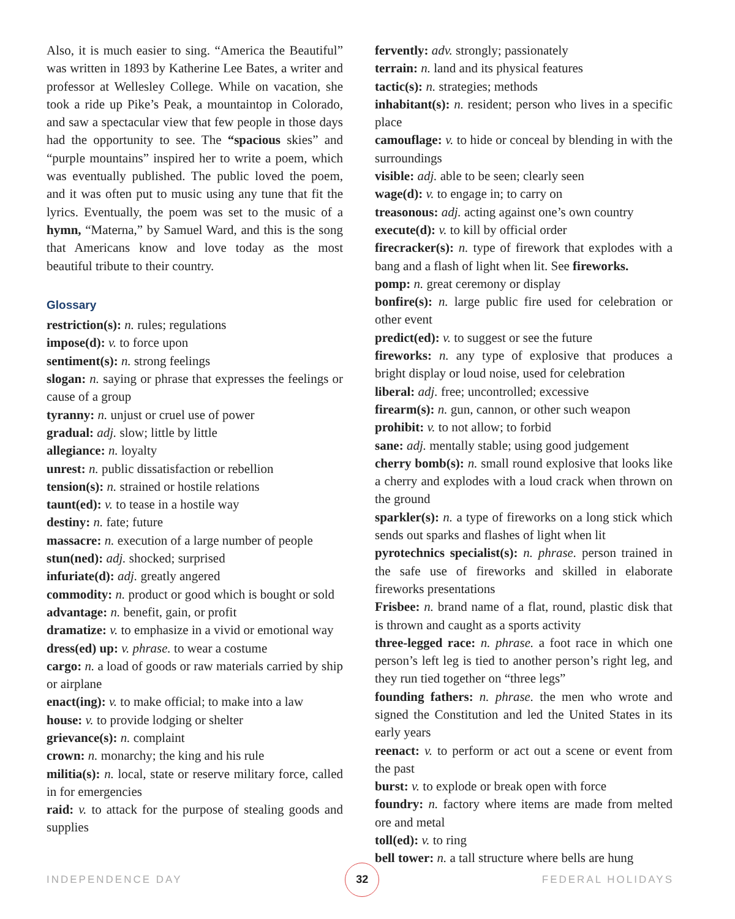Also, it is much easier to sing. “America the Beautiful” was written in 1893 by Katherine Lee Bates, a writer and professor at Wellesley College. While on vacation, she took a ride up Pike’s Peak, a mountaintop in Colorado, and saw a spectacular view that few people in those days had the opportunity to see. The “spacious skies” and “purple mountains” inspired her to write a poem, which was eventually published. The public loved the poem, and it was often put to music using any tune that fit the lyrics. Eventually, the poem was set to the music of a hymn, “Materna,” by Samuel Ward, and this is the song that Americans know and love today as the most beautiful tribute to their country.
Glossary
restriction(s): n. rules; regulations
impose(d): v. to force upon
sentiment(s): n. strong feelings
slogan: n. saying or phrase that expresses the feelings or cause of a group
tyranny: n. unjust or cruel use of power
gradual: adj. slow; little by little
allegiance: n. loyalty
unrest: n. public dissatisfaction or rebellion
tension(s): n. strained or hostile relations
taunt(ed): v. to tease in a hostile way
destiny: n. fate; future
massacre: n. execution of a large number of people
stun(ned): adj. shocked; surprised
infuriate(d): adj. greatly angered
commodity: n. product or good which is bought or sold
advantage: n. benefit, gain, or profit
dramatize: v. to emphasize in a vivid or emotional way
dress(ed) up: v. phrase. to wear a costume
cargo: n. a load of goods or raw materials carried by ship or airplane
enact(ing): v. to make official; to make into a law
house: v. to provide lodging or shelter
grievance(s): n. complaint
crown: n. monarchy; the king and his rule
militia(s): n. local, state or reserve military force, called in for emergencies
raid: v. to attack for the purpose of stealing goods and supplies
fervently: adv. strongly; passionately
terrain: n. land and its physical features
tactic(s): n. strategies; methods
inhabitant(s): n. resident; person who lives in a specific place
camouflage: v. to hide or conceal by blending in with the surroundings
visible: adj. able to be seen; clearly seen
wage(d): v. to engage in; to carry on
treasonous: adj. acting against one’s own country
execute(d): v. to kill by official order
firecracker(s): n. type of firework that explodes with a bang and a flash of light when lit. See fireworks.
pomp: n. great ceremony or display
bonfire(s): n. large public fire used for celebration or other event
predict(ed): v. to suggest or see the future
fireworks: n. any type of explosive that produces a bright display or loud noise, used for celebration
liberal: adj. free; uncontrolled; excessive
firearm(s): n. gun, cannon, or other such weapon
prohibit: v. to not allow; to forbid
sane: adj. mentally stable; using good judgement
cherry bomb(s): n. small round explosive that looks like a cherry and explodes with a loud crack when thrown on the ground
sparkler(s): n. a type of fireworks on a long stick which sends out sparks and flashes of light when lit
pyrotechnics specialist(s): n. phrase. person trained in the safe use of fireworks and skilled in elaborate fireworks presentations
Frisbee: n. brand name of a flat, round, plastic disk that is thrown and caught as a sports activity
three-legged race: n. phrase. a foot race in which one person’s left leg is tied to another person’s right leg, and they run tied together on “three legs”
founding fathers: n. phrase. the men who wrote and signed the Constitution and led the United States in its early years
reenact: v. to perform or act out a scene or event from the past
burst: v. to explode or break open with force
foundry: n. factory where items are made from melted ore and metal
toll(ed): v. to ring
bell tower: n. a tall structure where bells are hung
INDEPENDENCE DAY 32 FEDERAL HOLIDAYS